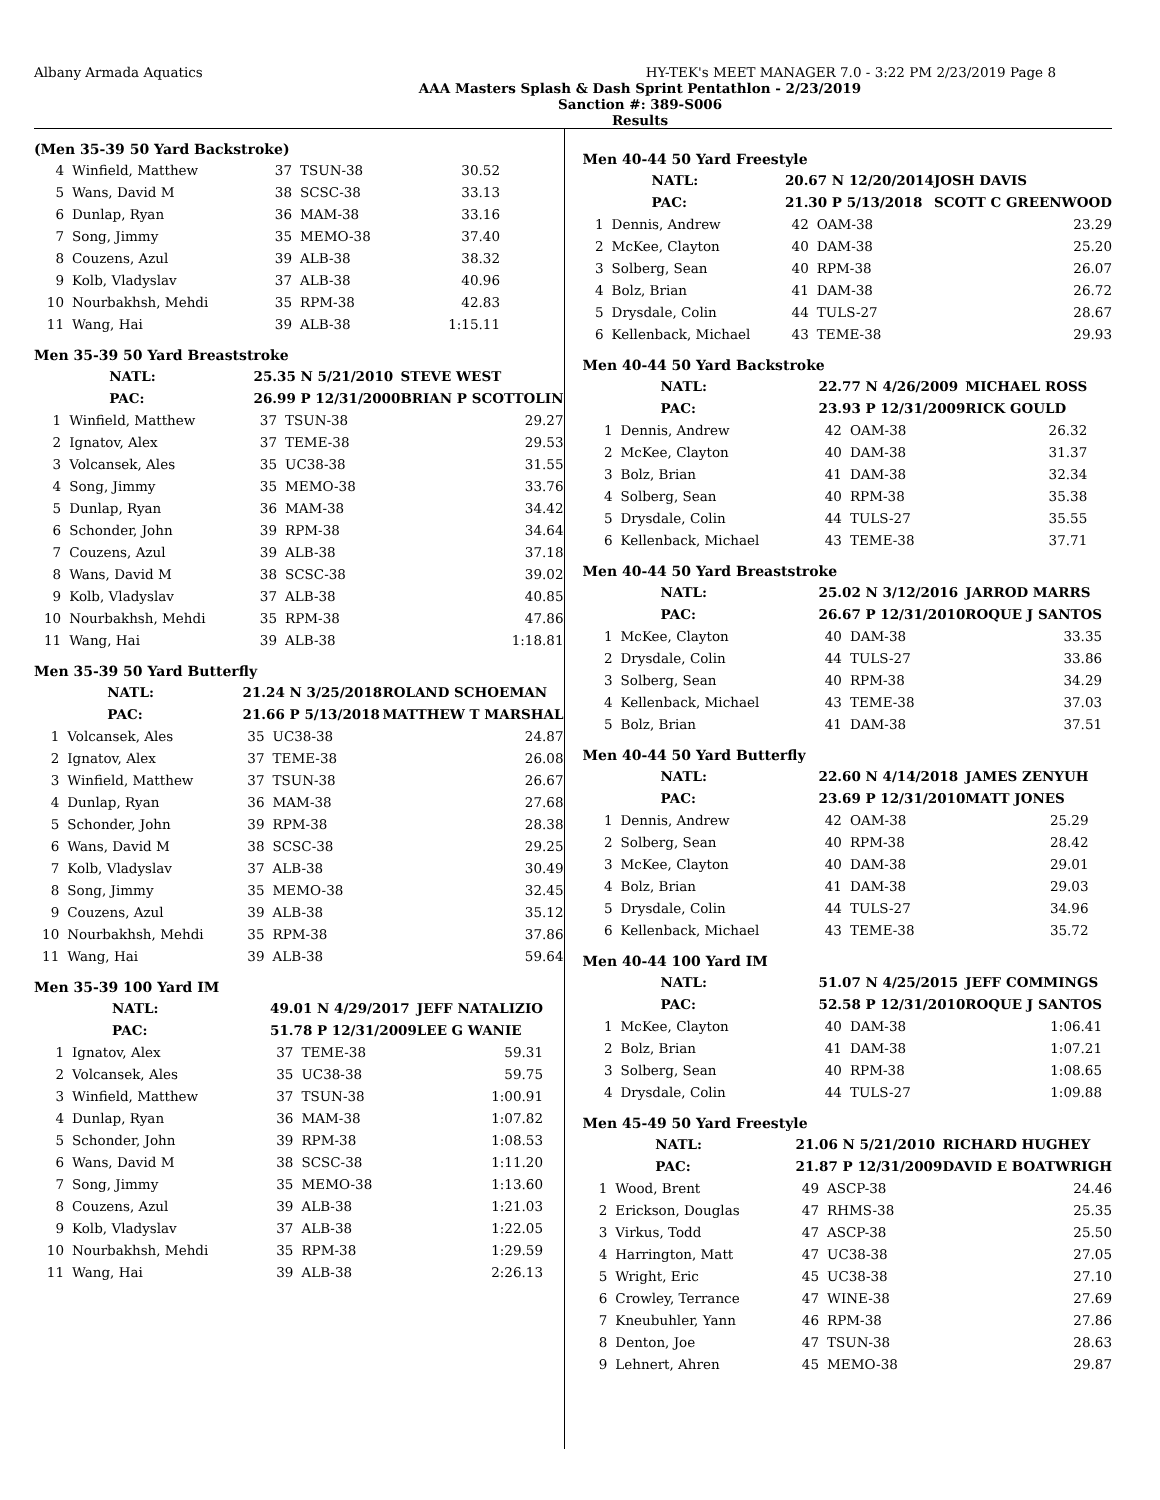Albany Armada Aquatics HY-TEK's MEET MANAGER 7.0 - 3:22 PM 2/23/2019 Page 8
AAA Masters Splash & Dash Sprint Pentathlon - 2/23/2019
Sanction #: 389-S006
Results
(Men 35-39 50 Yard Backstroke)
| 4 | Winfield, Matthew | 37 | TSUN-38 | 30.52 |
| 5 | Wans, David M | 38 | SCSC-38 | 33.13 |
| 6 | Dunlap, Ryan | 36 | MAM-38 | 33.16 |
| 7 | Song, Jimmy | 35 | MEMO-38 | 37.40 |
| 8 | Couzens, Azul | 39 | ALB-38 | 38.32 |
| 9 | Kolb, Vladyslav | 37 | ALB-38 | 40.96 |
| 10 | Nourbakhsh, Mehdi | 35 | RPM-38 | 42.83 |
| 11 | Wang, Hai | 39 | ALB-38 | 1:15.11 |
Men 35-39 50 Yard Breaststroke
| | NATL: | 25.35 N 5/21/2010 | | STEVE WEST |
| | PAC: | 26.99 P 12/31/2000 | | BRIAN P SCOTTOLIN |
| 1 | Winfield, Matthew | 37 | TSUN-38 | 29.27 |
| 2 | Ignatov, Alex | 37 | TEME-38 | 29.53 |
| 3 | Volcansek, Ales | 35 | UC38-38 | 31.55 |
| 4 | Song, Jimmy | 35 | MEMO-38 | 33.76 |
| 5 | Dunlap, Ryan | 36 | MAM-38 | 34.42 |
| 6 | Schonder, John | 39 | RPM-38 | 34.64 |
| 7 | Couzens, Azul | 39 | ALB-38 | 37.18 |
| 8 | Wans, David M | 38 | SCSC-38 | 39.02 |
| 9 | Kolb, Vladyslav | 37 | ALB-38 | 40.85 |
| 10 | Nourbakhsh, Mehdi | 35 | RPM-38 | 47.86 |
| 11 | Wang, Hai | 39 | ALB-38 | 1:18.81 |
Men 35-39 50 Yard Butterfly
| | NATL: | 21.24 N 3/25/2018 | | ROLAND SCHOEMAN |
| | PAC: | 21.66 P 5/13/2018 | | MATTHEW T MARSHAL |
| 1 | Volcansek, Ales | 35 | UC38-38 | 24.87 |
| 2 | Ignatov, Alex | 37 | TEME-38 | 26.08 |
| 3 | Winfield, Matthew | 37 | TSUN-38 | 26.67 |
| 4 | Dunlap, Ryan | 36 | MAM-38 | 27.68 |
| 5 | Schonder, John | 39 | RPM-38 | 28.38 |
| 6 | Wans, David M | 38 | SCSC-38 | 29.25 |
| 7 | Kolb, Vladyslav | 37 | ALB-38 | 30.49 |
| 8 | Song, Jimmy | 35 | MEMO-38 | 32.45 |
| 9 | Couzens, Azul | 39 | ALB-38 | 35.12 |
| 10 | Nourbakhsh, Mehdi | 35 | RPM-38 | 37.86 |
| 11 | Wang, Hai | 39 | ALB-38 | 59.64 |
Men 35-39 100 Yard IM
| | NATL: | 49.01 N 4/29/2017 | | JEFF NATALIZIO |
| | PAC: | 51.78 P 12/31/2009 | | LEE G WANIE |
| 1 | Ignatov, Alex | 37 | TEME-38 | 59.31 |
| 2 | Volcansek, Ales | 35 | UC38-38 | 59.75 |
| 3 | Winfield, Matthew | 37 | TSUN-38 | 1:00.91 |
| 4 | Dunlap, Ryan | 36 | MAM-38 | 1:07.82 |
| 5 | Schonder, John | 39 | RPM-38 | 1:08.53 |
| 6 | Wans, David M | 38 | SCSC-38 | 1:11.20 |
| 7 | Song, Jimmy | 35 | MEMO-38 | 1:13.60 |
| 8 | Couzens, Azul | 39 | ALB-38 | 1:21.03 |
| 9 | Kolb, Vladyslav | 37 | ALB-38 | 1:22.05 |
| 10 | Nourbakhsh, Mehdi | 35 | RPM-38 | 1:29.59 |
| 11 | Wang, Hai | 39 | ALB-38 | 2:26.13 |
Men 40-44 50 Yard Freestyle
| | NATL: | 20.67 N 12/20/2014 | | JOSH DAVIS |
| | PAC: | 21.30 P 5/13/2018 | | SCOTT C GREENWOOD |
| 1 | Dennis, Andrew | 42 | OAM-38 | 23.29 |
| 2 | McKee, Clayton | 40 | DAM-38 | 25.20 |
| 3 | Solberg, Sean | 40 | RPM-38 | 26.07 |
| 4 | Bolz, Brian | 41 | DAM-38 | 26.72 |
| 5 | Drysdale, Colin | 44 | TULS-27 | 28.67 |
| 6 | Kellenback, Michael | 43 | TEME-38 | 29.93 |
Men 40-44 50 Yard Backstroke
| | NATL: | 22.77 N 4/26/2009 | | MICHAEL ROSS |
| | PAC: | 23.93 P 12/31/2009 | | RICK GOULD |
| 1 | Dennis, Andrew | 42 | OAM-38 | 26.32 |
| 2 | McKee, Clayton | 40 | DAM-38 | 31.37 |
| 3 | Bolz, Brian | 41 | DAM-38 | 32.34 |
| 4 | Solberg, Sean | 40 | RPM-38 | 35.38 |
| 5 | Drysdale, Colin | 44 | TULS-27 | 35.55 |
| 6 | Kellenback, Michael | 43 | TEME-38 | 37.71 |
Men 40-44 50 Yard Breaststroke
| | NATL: | 25.02 N 3/12/2016 | | JARROD MARRS |
| | PAC: | 26.67 P 12/31/2010 | | ROQUE J SANTOS |
| 1 | McKee, Clayton | 40 | DAM-38 | 33.35 |
| 2 | Drysdale, Colin | 44 | TULS-27 | 33.86 |
| 3 | Solberg, Sean | 40 | RPM-38 | 34.29 |
| 4 | Kellenback, Michael | 43 | TEME-38 | 37.03 |
| 5 | Bolz, Brian | 41 | DAM-38 | 37.51 |
Men 40-44 50 Yard Butterfly
| | NATL: | 22.60 N 4/14/2018 | | JAMES ZENYUH |
| | PAC: | 23.69 P 12/31/2010 | | MATT JONES |
| 1 | Dennis, Andrew | 42 | OAM-38 | 25.29 |
| 2 | Solberg, Sean | 40 | RPM-38 | 28.42 |
| 3 | McKee, Clayton | 40 | DAM-38 | 29.01 |
| 4 | Bolz, Brian | 41 | DAM-38 | 29.03 |
| 5 | Drysdale, Colin | 44 | TULS-27 | 34.96 |
| 6 | Kellenback, Michael | 43 | TEME-38 | 35.72 |
Men 40-44 100 Yard IM
| | NATL: | 51.07 N 4/25/2015 | | JEFF COMMINGS |
| | PAC: | 52.58 P 12/31/2010 | | ROQUE J SANTOS |
| 1 | McKee, Clayton | 40 | DAM-38 | 1:06.41 |
| 2 | Bolz, Brian | 41 | DAM-38 | 1:07.21 |
| 3 | Solberg, Sean | 40 | RPM-38 | 1:08.65 |
| 4 | Drysdale, Colin | 44 | TULS-27 | 1:09.88 |
Men 45-49 50 Yard Freestyle
| | NATL: | 21.06 N 5/21/2010 | | RICHARD HUGHEY |
| | PAC: | 21.87 P 12/31/2009 | | DAVID E BOATWRIGH |
| 1 | Wood, Brent | 49 | ASCP-38 | 24.46 |
| 2 | Erickson, Douglas | 47 | RHMS-38 | 25.35 |
| 3 | Virkus, Todd | 47 | ASCP-38 | 25.50 |
| 4 | Harrington, Matt | 47 | UC38-38 | 27.05 |
| 5 | Wright, Eric | 45 | UC38-38 | 27.10 |
| 6 | Crowley, Terrance | 47 | WINE-38 | 27.69 |
| 7 | Kneubuhler, Yann | 46 | RPM-38 | 27.86 |
| 8 | Denton, Joe | 47 | TSUN-38 | 28.63 |
| 9 | Lehnert, Ahren | 45 | MEMO-38 | 29.87 |